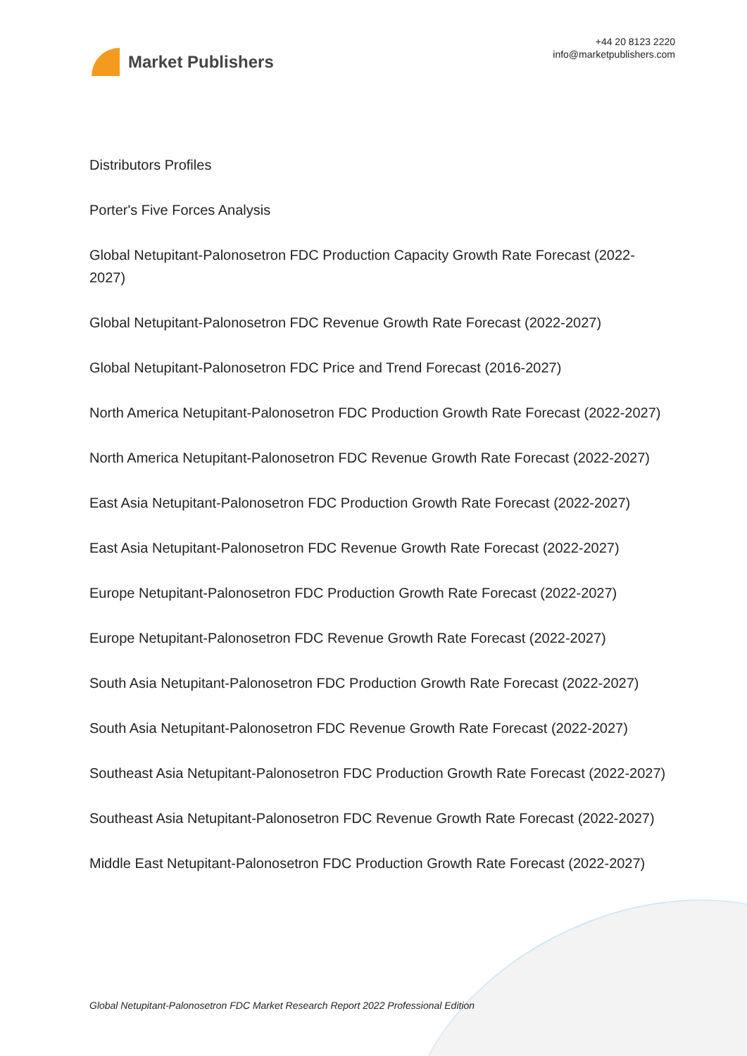Market Publishers
+44 20 8123 2220
info@marketpublishers.com
Distributors Profiles
Porter's Five Forces Analysis
Global Netupitant-Palonosetron FDC Production Capacity Growth Rate Forecast (2022-2027)
Global Netupitant-Palonosetron FDC Revenue Growth Rate Forecast (2022-2027)
Global Netupitant-Palonosetron FDC Price and Trend Forecast (2016-2027)
North America Netupitant-Palonosetron FDC Production Growth Rate Forecast (2022-2027)
North America Netupitant-Palonosetron FDC Revenue Growth Rate Forecast (2022-2027)
East Asia Netupitant-Palonosetron FDC Production Growth Rate Forecast (2022-2027)
East Asia Netupitant-Palonosetron FDC Revenue Growth Rate Forecast (2022-2027)
Europe Netupitant-Palonosetron FDC Production Growth Rate Forecast (2022-2027)
Europe Netupitant-Palonosetron FDC Revenue Growth Rate Forecast (2022-2027)
South Asia Netupitant-Palonosetron FDC Production Growth Rate Forecast (2022-2027)
South Asia Netupitant-Palonosetron FDC Revenue Growth Rate Forecast (2022-2027)
Southeast Asia Netupitant-Palonosetron FDC Production Growth Rate Forecast (2022-2027)
Southeast Asia Netupitant-Palonosetron FDC Revenue Growth Rate Forecast (2022-2027)
Middle East Netupitant-Palonosetron FDC Production Growth Rate Forecast (2022-2027)
Global Netupitant-Palonosetron FDC Market Research Report 2022 Professional Edition